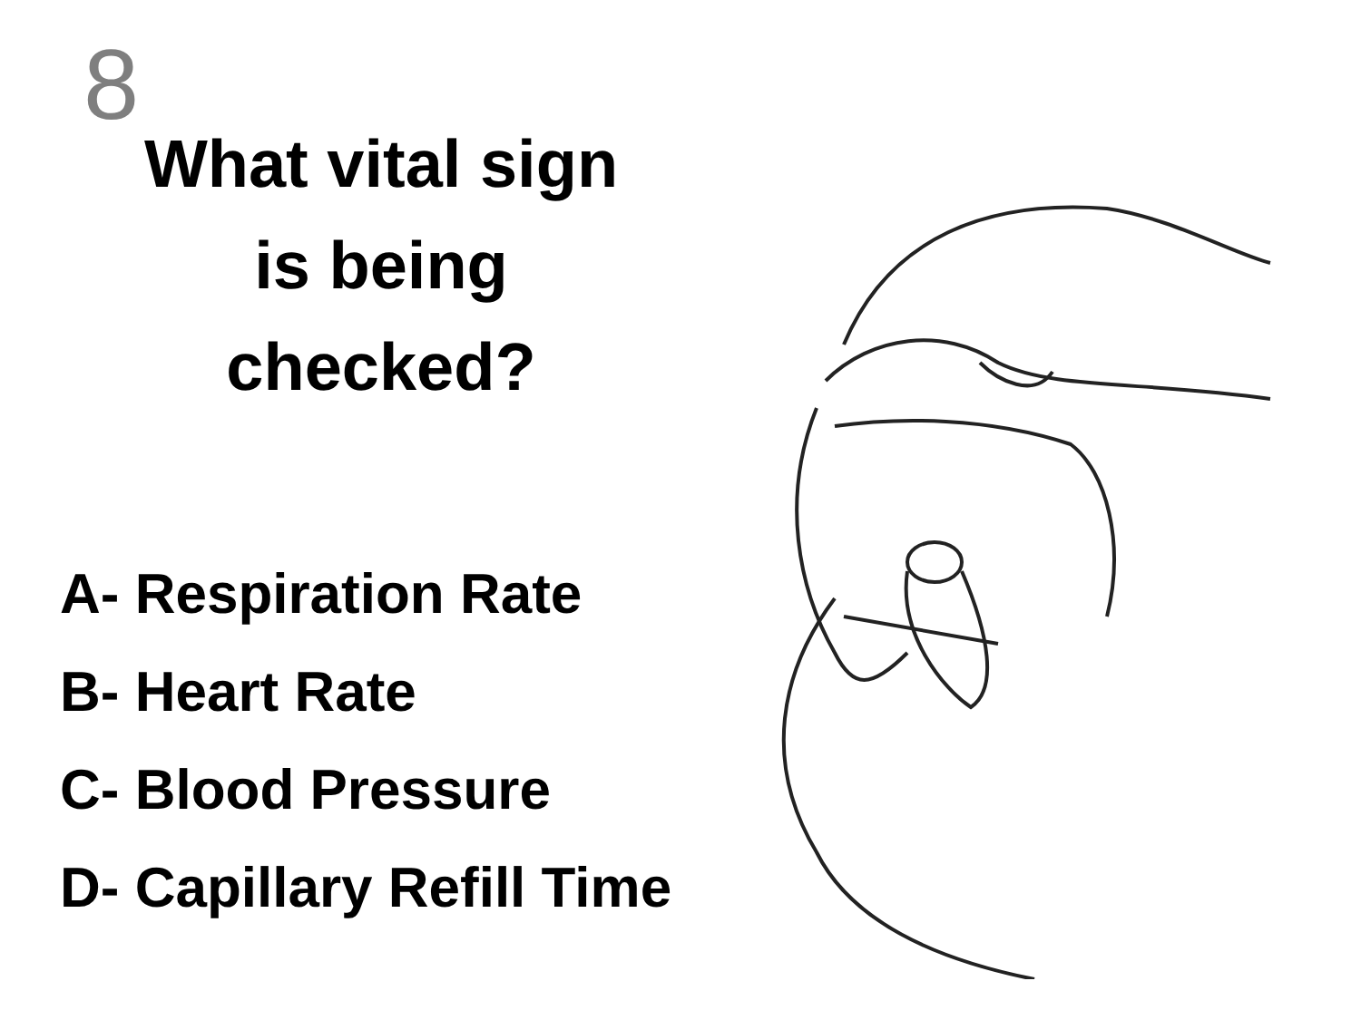8
What vital sign is being checked?
A- Respiration Rate
B- Heart Rate
C- Blood Pressure
D- Capillary Refill Time